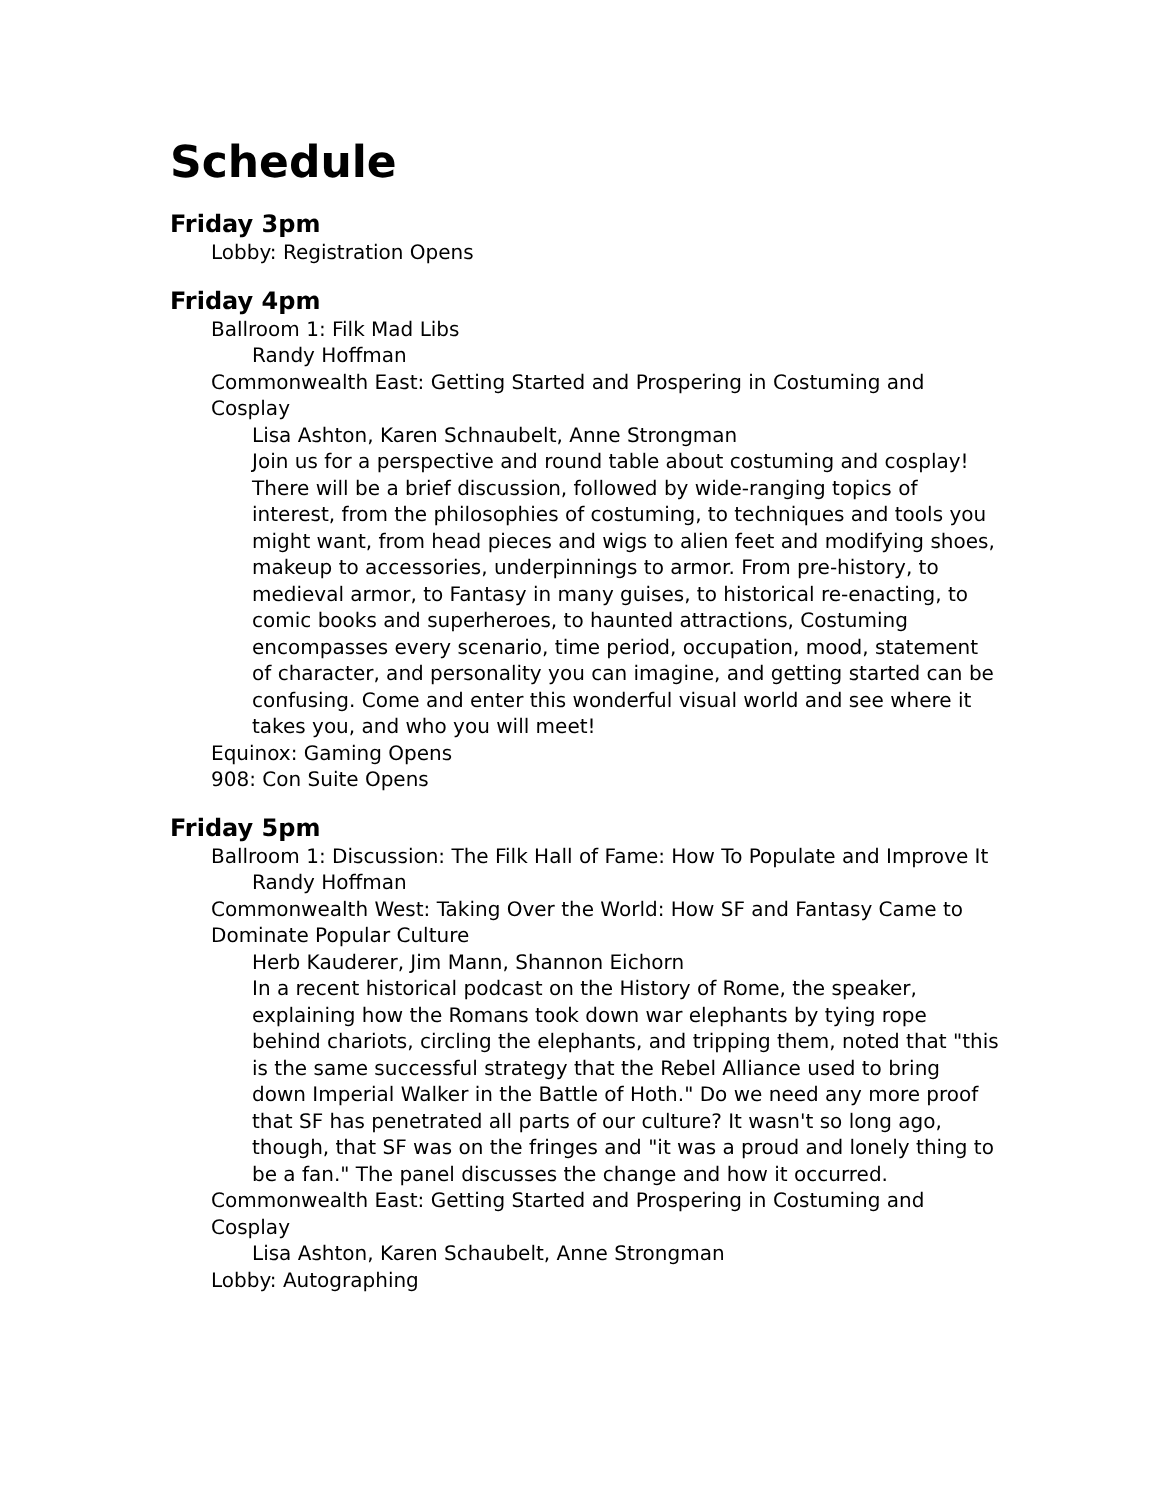Schedule
Friday 3pm
Lobby: Registration Opens
Friday 4pm
Ballroom 1: Filk Mad Libs
Randy Hoffman
Commonwealth East: Getting Started and Prospering in Costuming and Cosplay
Lisa Ashton, Karen Schnaubelt, Anne Strongman
Join us for a perspective and round table about costuming and cosplay! There will be a brief discussion, followed by wide-ranging topics of interest, from the philosophies of costuming, to techniques and tools you might want, from head pieces and wigs to alien feet and modifying shoes, makeup to accessories, underpinnings to armor. From pre-history, to medieval armor, to Fantasy in many guises, to historical re-enacting, to comic books and superheroes, to haunted attractions, Costuming encompasses every scenario, time period, occupation, mood, statement of character, and personality you can imagine, and getting started can be confusing. Come and enter this wonderful visual world and see where it takes you, and who you will meet!
Equinox: Gaming Opens
908: Con Suite Opens
Friday 5pm
Ballroom 1: Discussion: The Filk Hall of Fame: How To Populate and Improve It
Randy Hoffman
Commonwealth West: Taking Over the World: How SF and Fantasy Came to Dominate Popular Culture
Herb Kauderer, Jim Mann, Shannon Eichorn
In a recent historical podcast on the History of Rome, the speaker, explaining how the Romans took down war elephants by tying rope behind chariots, circling the elephants, and tripping them, noted that "this is the same successful strategy that the Rebel Alliance used to bring down Imperial Walker in the Battle of Hoth." Do we need any more proof that SF has penetrated all parts of our culture? It wasn't so long ago, though, that SF was on the fringes and "it was a proud and lonely thing to be a fan." The panel discusses the change and how it occurred.
Commonwealth East: Getting Started and Prospering in Costuming and Cosplay
Lisa Ashton, Karen Schaubelt, Anne Strongman
Lobby: Autographing